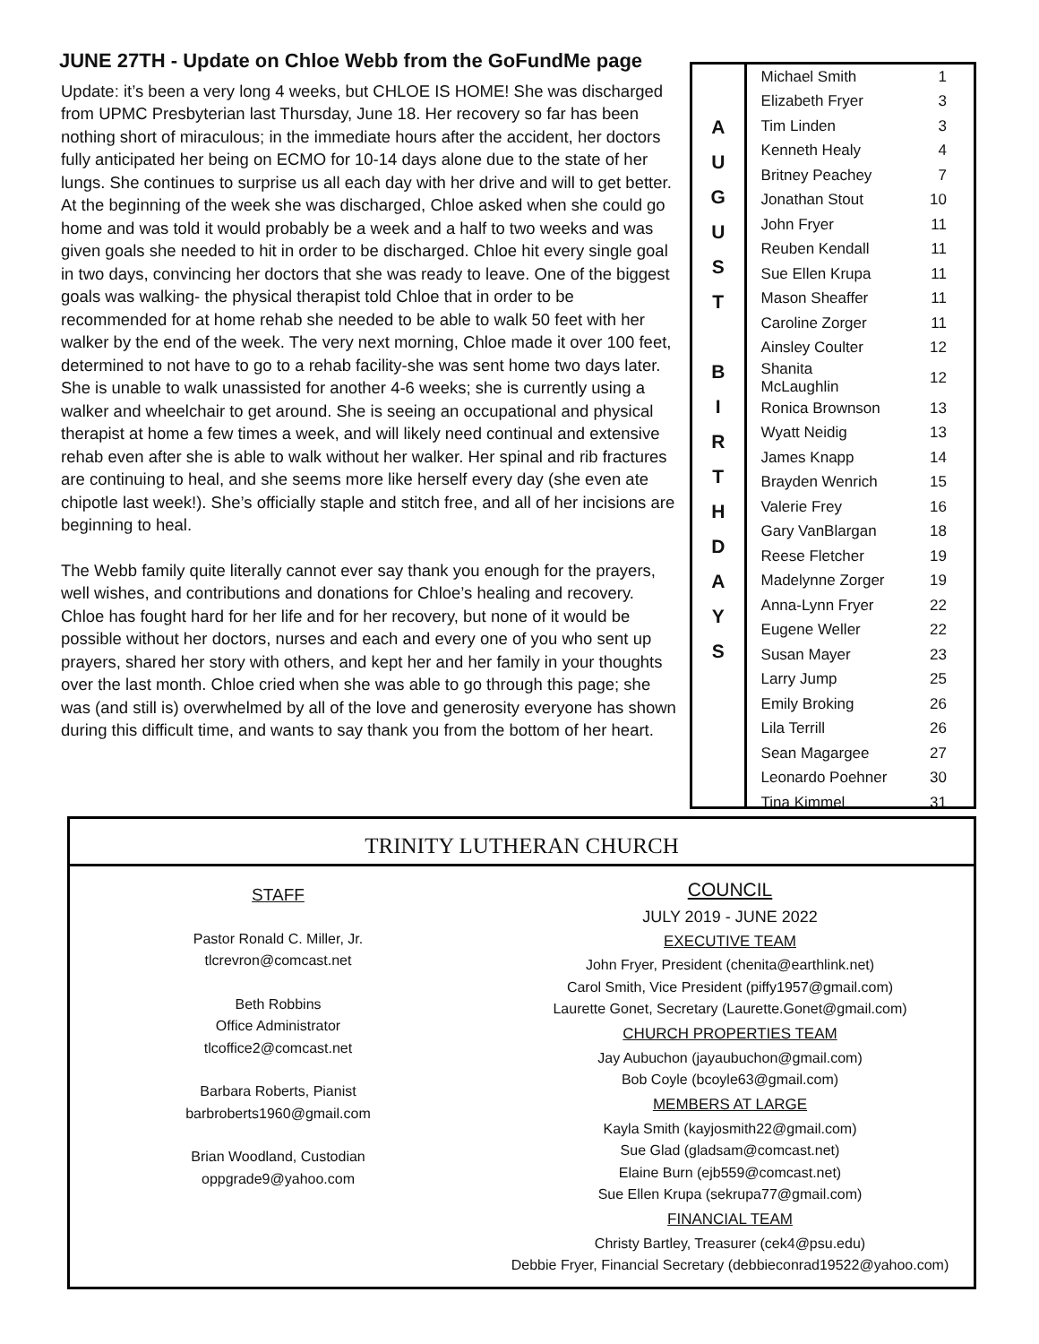JUNE 27TH - Update on Chloe Webb from the GoFundMe page
Update: it’s been a very long 4 weeks, but CHLOE IS HOME! She was discharged from UPMC Presbyterian last Thursday, June 18. Her recovery so far has been nothing short of miraculous; in the immediate hours after the accident, her doctors fully anticipated her being on ECMO for 10-14 days alone due to the state of her lungs. She continues to surprise us all each day with her drive and will to get better. At the beginning of the week she was discharged, Chloe asked when she could go home and was told it would probably be a week and a half to two weeks and was given goals she needed to hit in order to be discharged. Chloe hit every single goal in two days, convincing her doctors that she was ready to leave. One of the biggest goals was walking- the physical therapist told Chloe that in order to be recommended for at home rehab she needed to be able to walk 50 feet with her walker by the end of the week. The very next morning, Chloe made it over 100 feet, determined to not have to go to a rehab facility-she was sent home two days later. She is unable to walk unassisted for another 4-6 weeks; she is currently using a walker and wheelchair to get around. She is seeing an occupational and physical therapist at home a few times a week, and will likely need continual and extensive rehab even after she is able to walk without her walker. Her spinal and rib fractures are continuing to heal, and she seems more like herself every day (she even ate chipotle last week!). She’s officially staple and stitch free, and all of her incisions are beginning to heal.
The Webb family quite literally cannot ever say thank you enough for the prayers, well wishes, and contributions and donations for Chloe’s healing and recovery. Chloe has fought hard for her life and for her recovery, but none of it would be possible without her doctors, nurses and each and every one of you who sent up prayers, shared her story with others, and kept her and her family in your thoughts over the last month. Chloe cried when she was able to go through this page; she was (and still is) overwhelmed by all of the love and generosity everyone has shown during this difficult time, and wants to say thank you from the bottom of her heart.
A
U
G
U
S
T
B
I
R
T
H
D
A
Y
S
| Michael Smith | 1 |
| Elizabeth Fryer | 3 |
| Tim Linden | 3 |
| Kenneth Healy | 4 |
| Britney Peachey | 7 |
| Jonathan Stout | 10 |
| John Fryer | 11 |
| Reuben Kendall | 11 |
| Sue Ellen Krupa | 11 |
| Mason Sheaffer | 11 |
| Caroline Zorger | 11 |
| Ainsley Coulter | 12 |
| Shanita McLaughlin | 12 |
| Ronica Brownson | 13 |
| Wyatt Neidig | 13 |
| James Knapp | 14 |
| Brayden Wenrich | 15 |
| Valerie Frey | 16 |
| Gary VanBlargan | 18 |
| Reese Fletcher | 19 |
| Madelynne Zorger | 19 |
| Anna-Lynn Fryer | 22 |
| Eugene Weller | 22 |
| Susan Mayer | 23 |
| Larry Jump | 25 |
| Emily Broking | 26 |
| Lila Terrill | 26 |
| Sean Magargee | 27 |
| Leonardo Poehner | 30 |
| Tina Kimmel | 31 |
TRINITY LUTHERAN CHURCH
STAFF
Pastor Ronald C. Miller, Jr.
tlcrevron@comcast.net
Beth Robbins
Office Administrator
tlcoffice2@comcast.net
Barbara Roberts, Pianist
barbroberts1960@gmail.com
Brian Woodland, Custodian
oppgrade9@yahoo.com
COUNCIL
JULY 2019 - JUNE 2022
EXECUTIVE TEAM
John Fryer, President (chenita@earthlink.net)
Carol Smith, Vice President (piffy1957@gmail.com)
Laurette Gonet, Secretary (Laurette.Gonet@gmail.com)
CHURCH PROPERTIES TEAM
Jay Aubuchon (jayaubuchon@gmail.com)
Bob Coyle (bcoyle63@gmail.com)
MEMBERS AT LARGE
Kayla Smith (kayjosmith22@gmail.com)
Sue Glad (gladsam@comcast.net)
Elaine Burn (ejb559@comcast.net)
Sue Ellen Krupa (sekrupa77@gmail.com)
FINANCIAL TEAM
Christy Bartley, Treasurer (cek4@psu.edu)
Debbie Fryer, Financial Secretary (debbieconrad19522@yahoo.com)